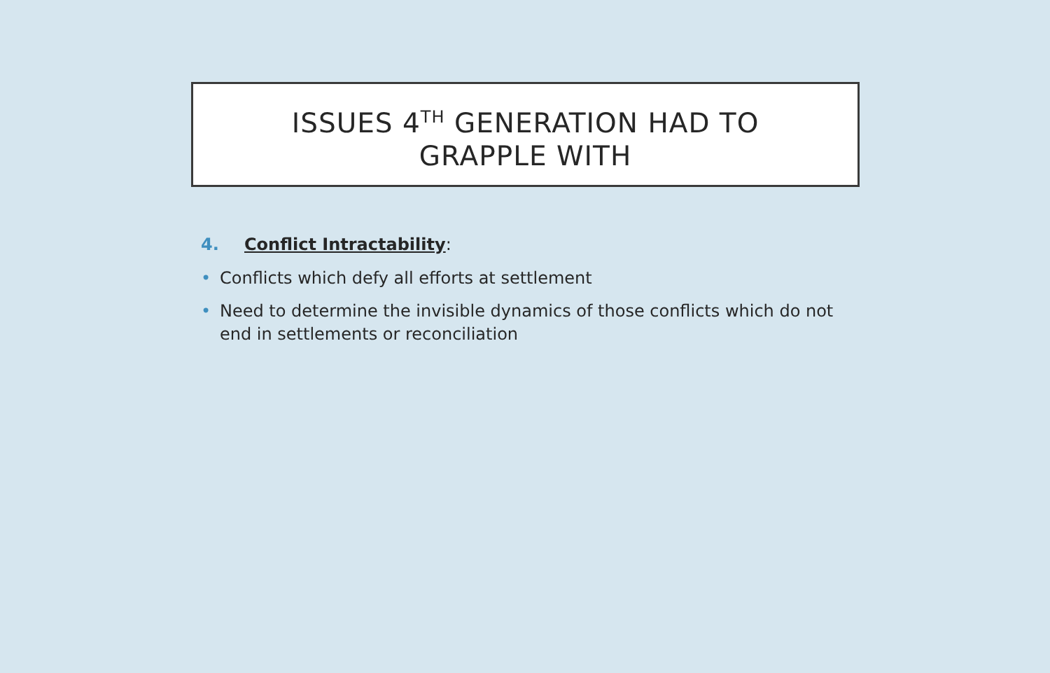ISSUES 4<sup>TH</sup> GENERATION HAD TO
GRAPPLE WITH
4. Conflict Intractability:
• Conflicts which defy all efforts at settlement
• Need to determine the invisible dynamics of those conflicts which do not end in settlements or reconciliation